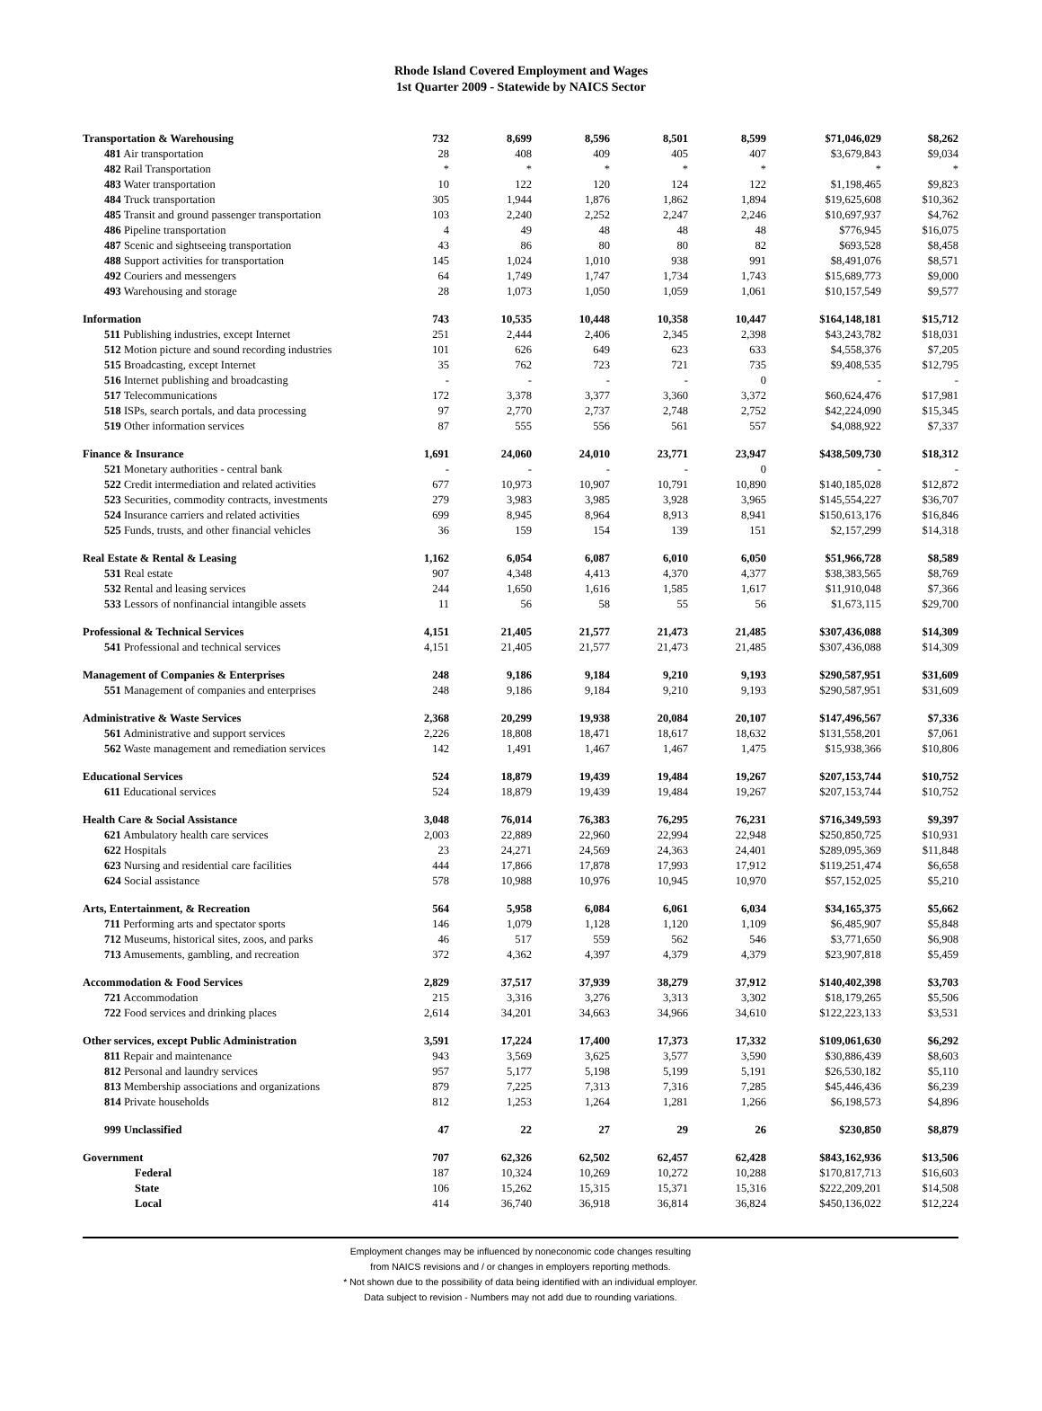Rhode Island Covered Employment and Wages
1st Quarter 2009 - Statewide by NAICS Sector
| Transportation & Warehousing | 732 | 8,699 | 8,596 | 8,501 | 8,599 | $71,046,029 | $8,262 |
| 481 Air transportation | 28 | 408 | 409 | 405 | 407 | $3,679,843 | $9,034 |
| 482 Rail Transportation | * | * | * | * | * | * | * |
| 483 Water transportation | 10 | 122 | 120 | 124 | 122 | $1,198,465 | $9,823 |
| 484 Truck transportation | 305 | 1,944 | 1,876 | 1,862 | 1,894 | $19,625,608 | $10,362 |
| 485 Transit and ground passenger transportation | 103 | 2,240 | 2,252 | 2,247 | 2,246 | $10,697,937 | $4,762 |
| 486 Pipeline transportation | 4 | 49 | 48 | 48 | 48 | $776,945 | $16,075 |
| 487 Scenic and sightseeing transportation | 43 | 86 | 80 | 80 | 82 | $693,528 | $8,458 |
| 488 Support activities for transportation | 145 | 1,024 | 1,010 | 938 | 991 | $8,491,076 | $8,571 |
| 492 Couriers and messengers | 64 | 1,749 | 1,747 | 1,734 | 1,743 | $15,689,773 | $9,000 |
| 493 Warehousing and storage | 28 | 1,073 | 1,050 | 1,059 | 1,061 | $10,157,549 | $9,577 |
| Information | 743 | 10,535 | 10,448 | 10,358 | 10,447 | $164,148,181 | $15,712 |
| 511 Publishing industries, except Internet | 251 | 2,444 | 2,406 | 2,345 | 2,398 | $43,243,782 | $18,031 |
| 512 Motion picture and sound recording industries | 101 | 626 | 649 | 623 | 633 | $4,558,376 | $7,205 |
| 515 Broadcasting, except Internet | 35 | 762 | 723 | 721 | 735 | $9,408,535 | $12,795 |
| 516 Internet publishing and broadcasting | - | - | - | - | 0 | - | - |
| 517 Telecommunications | 172 | 3,378 | 3,377 | 3,360 | 3,372 | $60,624,476 | $17,981 |
| 518 ISPs, search portals, and data processing | 97 | 2,770 | 2,737 | 2,748 | 2,752 | $42,224,090 | $15,345 |
| 519 Other information services | 87 | 555 | 556 | 561 | 557 | $4,088,922 | $7,337 |
| Finance & Insurance | 1,691 | 24,060 | 24,010 | 23,771 | 23,947 | $438,509,730 | $18,312 |
| 521 Monetary authorities - central bank | - | - | - | - | 0 | - | - |
| 522 Credit intermediation and related activities | 677 | 10,973 | 10,907 | 10,791 | 10,890 | $140,185,028 | $12,872 |
| 523 Securities, commodity contracts, investments | 279 | 3,983 | 3,985 | 3,928 | 3,965 | $145,554,227 | $36,707 |
| 524 Insurance carriers and related activities | 699 | 8,945 | 8,964 | 8,913 | 8,941 | $150,613,176 | $16,846 |
| 525 Funds, trusts, and other financial vehicles | 36 | 159 | 154 | 139 | 151 | $2,157,299 | $14,318 |
| Real Estate & Rental & Leasing | 1,162 | 6,054 | 6,087 | 6,010 | 6,050 | $51,966,728 | $8,589 |
| 531 Real estate | 907 | 4,348 | 4,413 | 4,370 | 4,377 | $38,383,565 | $8,769 |
| 532 Rental and leasing services | 244 | 1,650 | 1,616 | 1,585 | 1,617 | $11,910,048 | $7,366 |
| 533 Lessors of nonfinancial intangible assets | 11 | 56 | 58 | 55 | 56 | $1,673,115 | $29,700 |
| Professional & Technical Services | 4,151 | 21,405 | 21,577 | 21,473 | 21,485 | $307,436,088 | $14,309 |
| 541 Professional and technical services | 4,151 | 21,405 | 21,577 | 21,473 | 21,485 | $307,436,088 | $14,309 |
| Management of Companies & Enterprises | 248 | 9,186 | 9,184 | 9,210 | 9,193 | $290,587,951 | $31,609 |
| 551 Management of companies and enterprises | 248 | 9,186 | 9,184 | 9,210 | 9,193 | $290,587,951 | $31,609 |
| Administrative & Waste Services | 2,368 | 20,299 | 19,938 | 20,084 | 20,107 | $147,496,567 | $7,336 |
| 561 Administrative and support services | 2,226 | 18,808 | 18,471 | 18,617 | 18,632 | $131,558,201 | $7,061 |
| 562 Waste management and remediation services | 142 | 1,491 | 1,467 | 1,467 | 1,475 | $15,938,366 | $10,806 |
| Educational Services | 524 | 18,879 | 19,439 | 19,484 | 19,267 | $207,153,744 | $10,752 |
| 611 Educational services | 524 | 18,879 | 19,439 | 19,484 | 19,267 | $207,153,744 | $10,752 |
| Health Care & Social Assistance | 3,048 | 76,014 | 76,383 | 76,295 | 76,231 | $716,349,593 | $9,397 |
| 621 Ambulatory health care services | 2,003 | 22,889 | 22,960 | 22,994 | 22,948 | $250,850,725 | $10,931 |
| 622 Hospitals | 23 | 24,271 | 24,569 | 24,363 | 24,401 | $289,095,369 | $11,848 |
| 623 Nursing and residential care facilities | 444 | 17,866 | 17,878 | 17,993 | 17,912 | $119,251,474 | $6,658 |
| 624 Social assistance | 578 | 10,988 | 10,976 | 10,945 | 10,970 | $57,152,025 | $5,210 |
| Arts, Entertainment, & Recreation | 564 | 5,958 | 6,084 | 6,061 | 6,034 | $34,165,375 | $5,662 |
| 711 Performing arts and spectator sports | 146 | 1,079 | 1,128 | 1,120 | 1,109 | $6,485,907 | $5,848 |
| 712 Museums, historical sites, zoos, and parks | 46 | 517 | 559 | 562 | 546 | $3,771,650 | $6,908 |
| 713 Amusements, gambling, and recreation | 372 | 4,362 | 4,397 | 4,379 | 4,379 | $23,907,818 | $5,459 |
| Accommodation & Food Services | 2,829 | 37,517 | 37,939 | 38,279 | 37,912 | $140,402,398 | $3,703 |
| 721 Accommodation | 215 | 3,316 | 3,276 | 3,313 | 3,302 | $18,179,265 | $5,506 |
| 722 Food services and drinking places | 2,614 | 34,201 | 34,663 | 34,966 | 34,610 | $122,223,133 | $3,531 |
| Other services, except Public Administration | 3,591 | 17,224 | 17,400 | 17,373 | 17,332 | $109,061,630 | $6,292 |
| 811 Repair and maintenance | 943 | 3,569 | 3,625 | 3,577 | 3,590 | $30,886,439 | $8,603 |
| 812 Personal and laundry services | 957 | 5,177 | 5,198 | 5,199 | 5,191 | $26,530,182 | $5,110 |
| 813 Membership associations and organizations | 879 | 7,225 | 7,313 | 7,316 | 7,285 | $45,446,436 | $6,239 |
| 814 Private households | 812 | 1,253 | 1,264 | 1,281 | 1,266 | $6,198,573 | $4,896 |
| 999 Unclassified | 47 | 22 | 27 | 29 | 26 | $230,850 | $8,879 |
| Government | 707 | 62,326 | 62,502 | 62,457 | 62,428 | $843,162,936 | $13,506 |
| Federal | 187 | 10,324 | 10,269 | 10,272 | 10,288 | $170,817,713 | $16,603 |
| State | 106 | 15,262 | 15,315 | 15,371 | 15,316 | $222,209,201 | $14,508 |
| Local | 414 | 36,740 | 36,918 | 36,814 | 36,824 | $450,136,022 | $12,224 |
Employment changes may be influenced by noneconomic code changes resulting
from NAICS revisions and / or changes in employers reporting methods.
* Not shown due to the possibility of data being identified with an individual employer.
Data subject to revision - Numbers may not add due to rounding variations.